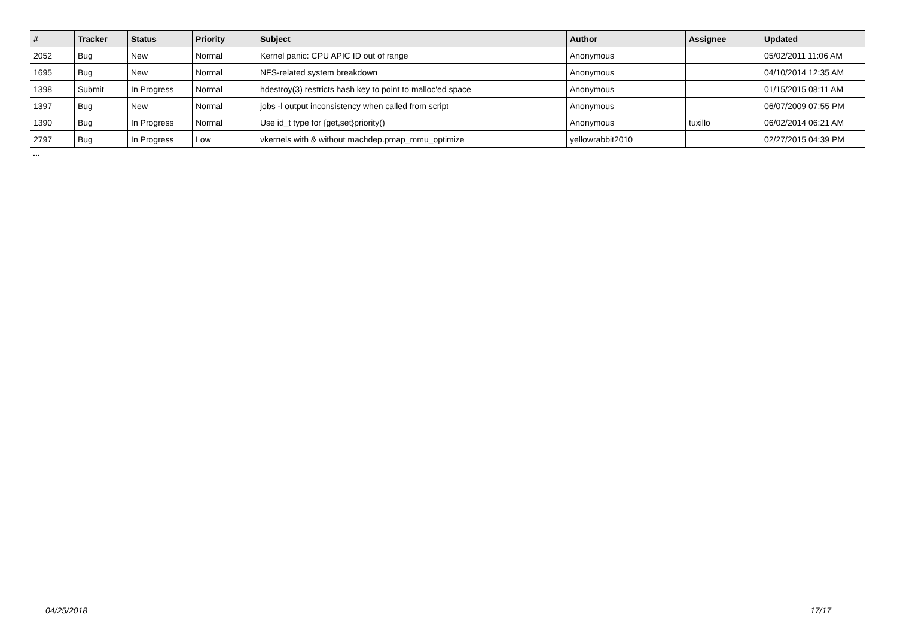| # | Tracker | Status | Priority | Subject | Author | Assignee | Updated |
| --- | --- | --- | --- | --- | --- | --- | --- |
| 2052 | Bug | New | Normal | Kernel panic: CPU APIC ID out of range | Anonymous | | 05/02/2011 11:06 AM |
| 1695 | Bug | New | Normal | NFS-related system breakdown | Anonymous | | 04/10/2014 12:35 AM |
| 1398 | Submit | In Progress | Normal | hdestroy(3) restricts hash key to point to malloc'ed space | Anonymous | | 01/15/2015 08:11 AM |
| 1397 | Bug | New | Normal | jobs -l output inconsistency when called from script | Anonymous | | 06/07/2009 07:55 PM |
| 1390 | Bug | In Progress | Normal | Use id_t type for {get,set}priority() | Anonymous | tuxillo | 06/02/2014 06:21 AM |
| 2797 | Bug | In Progress | Low | vkernels with & without machdep.pmap_mmu_optimize | yellowrabbit2010 | | 02/27/2015 04:39 PM |
...
04/25/2018 17/17